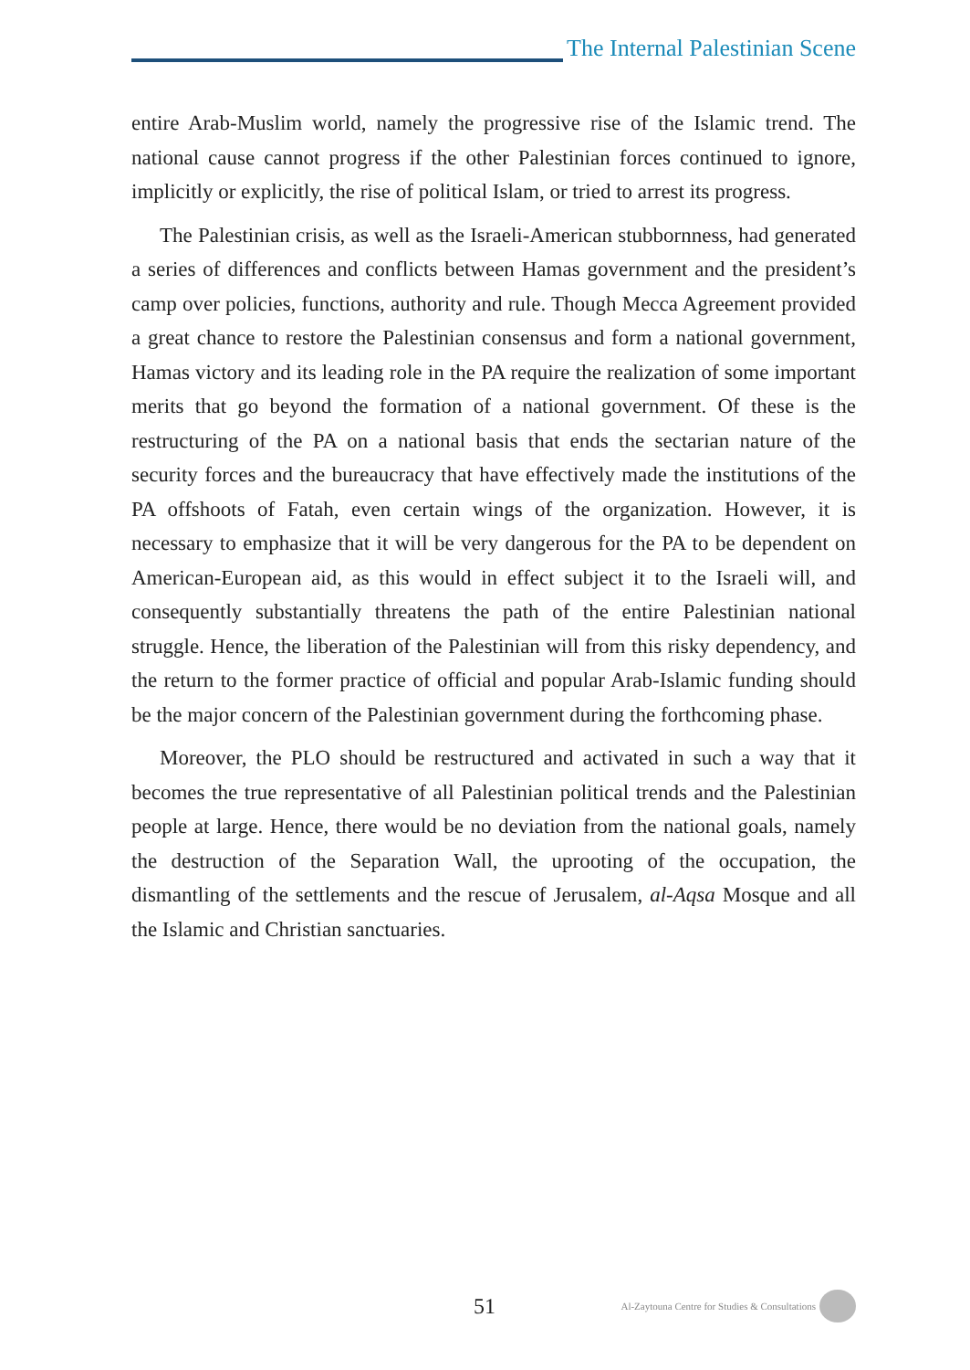The Internal Palestinian Scene
entire Arab-Muslim world, namely the progressive rise of the Islamic trend. The national cause cannot progress if the other Palestinian forces continued to ignore, implicitly or explicitly, the rise of political Islam, or tried to arrest its progress.
The Palestinian crisis, as well as the Israeli-American stubbornness, had generated a series of differences and conflicts between Hamas government and the president’s camp over policies, functions, authority and rule. Though Mecca Agreement provided a great chance to restore the Palestinian consensus and form a national government, Hamas victory and its leading role in the PA require the realization of some important merits that go beyond the formation of a national government. Of these is the restructuring of the PA on a national basis that ends the sectarian nature of the security forces and the bureaucracy that have effectively made the institutions of the PA offshoots of Fatah, even certain wings of the organization. However, it is necessary to emphasize that it will be very dangerous for the PA to be dependent on American-European aid, as this would in effect subject it to the Israeli will, and consequently substantially threatens the path of the entire Palestinian national struggle. Hence, the liberation of the Palestinian will from this risky dependency, and the return to the former practice of official and popular Arab-Islamic funding should be the major concern of the Palestinian government during the forthcoming phase.
Moreover, the PLO should be restructured and activated in such a way that it becomes the true representative of all Palestinian political trends and the Palestinian people at large. Hence, there would be no deviation from the national goals, namely the destruction of the Separation Wall, the uprooting of the occupation, the dismantling of the settlements and the rescue of Jerusalem, al-Aqsa Mosque and all the Islamic and Christian sanctuaries.
51
Al-Zaytouna Centre for Studies & Consultations